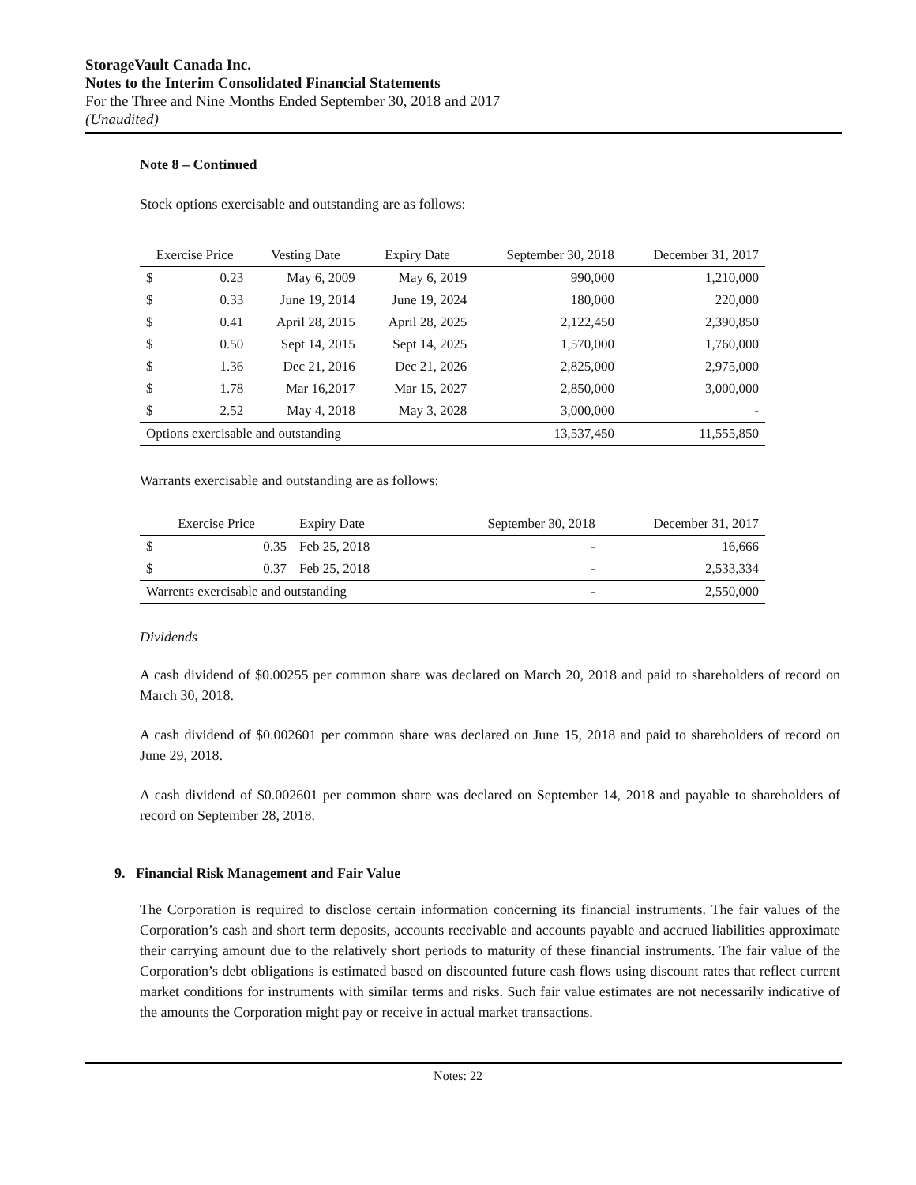StorageVault Canada Inc.
Notes to the Interim Consolidated Financial Statements
For the Three and Nine Months Ended September 30, 2018 and 2017
(Unaudited)
Note 8 – Continued
Stock options exercisable and outstanding are as follows:
| Exercise Price | | Vesting Date | Expiry Date | September 30, 2018 | December 31, 2017 |
| --- | --- | --- | --- | --- | --- |
| $ | 0.23 | May 6, 2009 | May 6, 2019 | 990,000 | 1,210,000 |
| $ | 0.33 | June 19, 2014 | June 19, 2024 | 180,000 | 220,000 |
| $ | 0.41 | April 28, 2015 | April 28, 2025 | 2,122,450 | 2,390,850 |
| $ | 0.50 | Sept 14, 2015 | Sept 14, 2025 | 1,570,000 | 1,760,000 |
| $ | 1.36 | Dec 21, 2016 | Dec 21, 2026 | 2,825,000 | 2,975,000 |
| $ | 1.78 | Mar 16,2017 | Mar 15, 2027 | 2,850,000 | 3,000,000 |
| $ | 2.52 | May 4, 2018 | May 3, 2028 | 3,000,000 | - |
| Options exercisable and outstanding | | | | 13,537,450 | 11,555,850 |
Warrants exercisable and outstanding are as follows:
| Exercise Price | | Expiry Date | September 30, 2018 | December 31, 2017 |
| --- | --- | --- | --- | --- |
| $ | 0.35 | Feb 25, 2018 | - | 16,666 |
| $ | 0.37 | Feb 25, 2018 | - | 2,533,334 |
| Warrents exercisable and outstanding | | | - | 2,550,000 |
Dividends
A cash dividend of $0.00255 per common share was declared on March 20, 2018 and paid to shareholders of record on March 30, 2018.
A cash dividend of $0.002601 per common share was declared on June 15, 2018 and paid to shareholders of record on June 29, 2018.
A cash dividend of $0.002601 per common share was declared on September 14, 2018 and payable to shareholders of record on September 28, 2018.
9. Financial Risk Management and Fair Value
The Corporation is required to disclose certain information concerning its financial instruments. The fair values of the Corporation’s cash and short term deposits, accounts receivable and accounts payable and accrued liabilities approximate their carrying amount due to the relatively short periods to maturity of these financial instruments. The fair value of the Corporation’s debt obligations is estimated based on discounted future cash flows using discount rates that reflect current market conditions for instruments with similar terms and risks. Such fair value estimates are not necessarily indicative of the amounts the Corporation might pay or receive in actual market transactions.
Notes: 22